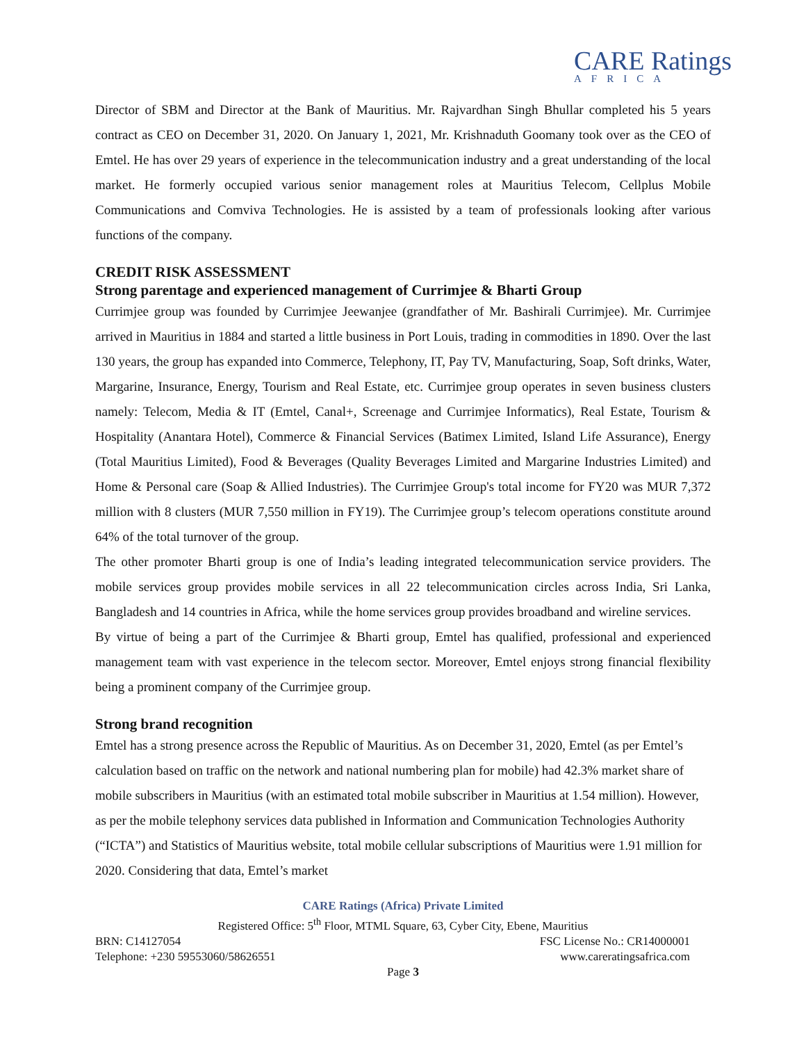CARE Ratings
AFRICA
Director of SBM and Director at the Bank of Mauritius. Mr. Rajvardhan Singh Bhullar completed his 5 years contract as CEO on December 31, 2020. On January 1, 2021, Mr. Krishnaduth Goomany took over as the CEO of Emtel. He has over 29 years of experience in the telecommunication industry and a great understanding of the local market. He formerly occupied various senior management roles at Mauritius Telecom, Cellplus Mobile Communications and Comviva Technologies. He is assisted by a team of professionals looking after various functions of the company.
CREDIT RISK ASSESSMENT
Strong parentage and experienced management of Currimjee & Bharti Group
Currimjee group was founded by Currimjee Jeewanjee (grandfather of Mr. Bashirali Currimjee). Mr. Currimjee arrived in Mauritius in 1884 and started a little business in Port Louis, trading in commodities in 1890. Over the last 130 years, the group has expanded into Commerce, Telephony, IT, Pay TV, Manufacturing, Soap, Soft drinks, Water, Margarine, Insurance, Energy, Tourism and Real Estate, etc. Currimjee group operates in seven business clusters namely: Telecom, Media & IT (Emtel, Canal+, Screenage and Currimjee Informatics), Real Estate, Tourism & Hospitality (Anantara Hotel), Commerce & Financial Services (Batimex Limited, Island Life Assurance), Energy (Total Mauritius Limited), Food & Beverages (Quality Beverages Limited and Margarine Industries Limited) and Home & Personal care (Soap & Allied Industries). The Currimjee Group's total income for FY20 was MUR 7,372 million with 8 clusters (MUR 7,550 million in FY19). The Currimjee group’s telecom operations constitute around 64% of the total turnover of the group.
The other promoter Bharti group is one of India’s leading integrated telecommunication service providers. The mobile services group provides mobile services in all 22 telecommunication circles across India, Sri Lanka, Bangladesh and 14 countries in Africa, while the home services group provides broadband and wireline services.
By virtue of being a part of the Currimjee & Bharti group, Emtel has qualified, professional and experienced management team with vast experience in the telecom sector. Moreover, Emtel enjoys strong financial flexibility being a prominent company of the Currimjee group.
Strong brand recognition
Emtel has a strong presence across the Republic of Mauritius. As on December 31, 2020, Emtel (as per Emtel’s calculation based on traffic on the network and national numbering plan for mobile) had 42.3% market share of mobile subscribers in Mauritius (with an estimated total mobile subscriber in Mauritius at 1.54 million). However, as per the mobile telephony services data published in Information and Communication Technologies Authority (“ICTA”) and Statistics of Mauritius website, total mobile cellular subscriptions of Mauritius were 1.91 million for 2020. Considering that data, Emtel’s market
CARE Ratings (Africa) Private Limited
Registered Office: 5<sup>th</sup> Floor, MTML Square, 63, Cyber City, Ebene, Mauritius
BRN: C14127054 FSC License No.: CR14000001
Telephone: +230 59553060/58626551 www.careratingsafrica.com
Page 3